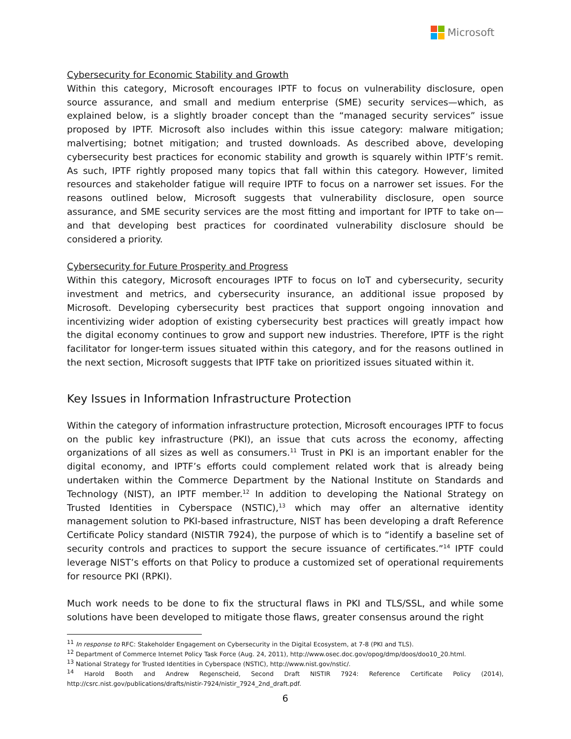Microsoft
Cybersecurity for Economic Stability and Growth
Within this category, Microsoft encourages IPTF to focus on vulnerability disclosure, open source assurance, and small and medium enterprise (SME) security services—which, as explained below, is a slightly broader concept than the “managed security services” issue proposed by IPTF. Microsoft also includes within this issue category: malware mitigation; malvertising; botnet mitigation; and trusted downloads. As described above, developing cybersecurity best practices for economic stability and growth is squarely within IPTF’s remit. As such, IPTF rightly proposed many topics that fall within this category. However, limited resources and stakeholder fatigue will require IPTF to focus on a narrower set issues. For the reasons outlined below, Microsoft suggests that vulnerability disclosure, open source assurance, and SME security services are the most fitting and important for IPTF to take on—and that developing best practices for coordinated vulnerability disclosure should be considered a priority.
Cybersecurity for Future Prosperity and Progress
Within this category, Microsoft encourages IPTF to focus on IoT and cybersecurity, security investment and metrics, and cybersecurity insurance, an additional issue proposed by Microsoft. Developing cybersecurity best practices that support ongoing innovation and incentivizing wider adoption of existing cybersecurity best practices will greatly impact how the digital economy continues to grow and support new industries. Therefore, IPTF is the right facilitator for longer-term issues situated within this category, and for the reasons outlined in the next section, Microsoft suggests that IPTF take on prioritized issues situated within it.
Key Issues in Information Infrastructure Protection
Within the category of information infrastructure protection, Microsoft encourages IPTF to focus on the public key infrastructure (PKI), an issue that cuts across the economy, affecting organizations of all sizes as well as consumers.<sup>11</sup> Trust in PKI is an important enabler for the digital economy, and IPTF’s efforts could complement related work that is already being undertaken within the Commerce Department by the National Institute on Standards and Technology (NIST), an IPTF member.<sup>12</sup> In addition to developing the National Strategy on Trusted Identities in Cyberspace (NSTIC),<sup>13</sup> which may offer an alternative identity management solution to PKI-based infrastructure, NIST has been developing a draft Reference Certificate Policy standard (NISTIR 7924), the purpose of which is to “identify a baseline set of security controls and practices to support the secure issuance of certificates.”<sup>14</sup> IPTF could leverage NIST’s efforts on that Policy to produce a customized set of operational requirements for resource PKI (RPKI).
Much work needs to be done to fix the structural flaws in PKI and TLS/SSL, and while some solutions have been developed to mitigate those flaws, greater consensus around the right
<sup>11</sup> In response to RFC: Stakeholder Engagement on Cybersecurity in the Digital Ecosystem, at 7-8 (PKI and TLS).
<sup>12</sup> Department of Commerce Internet Policy Task Force (Aug. 24, 2011), http://www.osec.doc.gov/opog/dmp/doos/doo10_20.html.
<sup>13</sup> National Strategy for Trusted Identities in Cyberspace (NSTIC), http://www.nist.gov/nstic/.
<sup>14</sup> Harold Booth and Andrew Regenscheid, Second Draft NISTIR 7924: Reference Certificate Policy (2014), http://csrc.nist.gov/publications/drafts/nistir-7924/nistir_7924_2nd_draft.pdf.
6